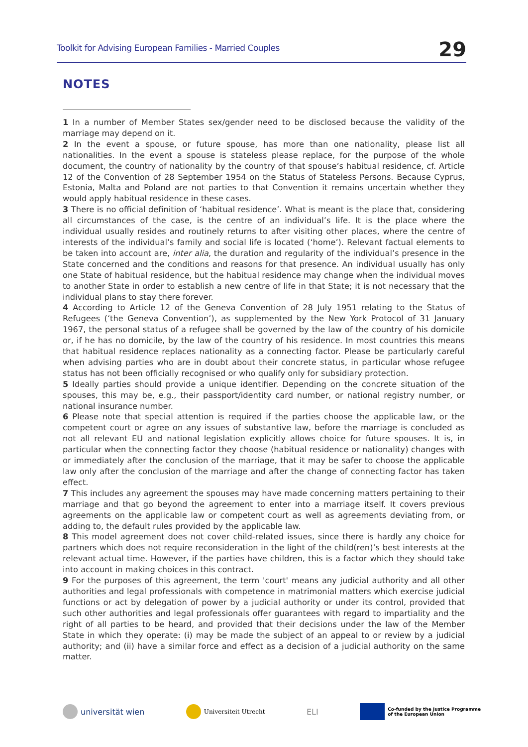Toolkit for Advising European Families - Married Couples 29
NOTES
1 In a number of Member States sex/gender need to be disclosed because the validity of the marriage may depend on it.
2 In the event a spouse, or future spouse, has more than one nationality, please list all nationalities. In the event a spouse is stateless please replace, for the purpose of the whole document, the country of nationality by the country of that spouse’s habitual residence, cf. Article 12 of the Convention of 28 September 1954 on the Status of Stateless Persons. Because Cyprus, Estonia, Malta and Poland are not parties to that Convention it remains uncertain whether they would apply habitual residence in these cases.
3 There is no official definition of ‘habitual residence’. What is meant is the place that, considering all circumstances of the case, is the centre of an individual’s life. It is the place where the individual usually resides and routinely returns to after visiting other places, where the centre of interests of the individual’s family and social life is located (‘home’). Relevant factual elements to be taken into account are, inter alia, the duration and regularity of the individual’s presence in the State concerned and the conditions and reasons for that presence. An individual usually has only one State of habitual residence, but the habitual residence may change when the individual moves to another State in order to establish a new centre of life in that State; it is not necessary that the individual plans to stay there forever.
4 According to Article 12 of the Geneva Convention of 28 July 1951 relating to the Status of Refugees (‘the Geneva Convention’), as supplemented by the New York Protocol of 31 January 1967, the personal status of a refugee shall be governed by the law of the country of his domicile or, if he has no domicile, by the law of the country of his residence. In most countries this means that habitual residence replaces nationality as a connecting factor. Please be particularly careful when advising parties who are in doubt about their concrete status, in particular whose refugee status has not been officially recognised or who qualify only for subsidiary protection.
5 Ideally parties should provide a unique identifier. Depending on the concrete situation of the spouses, this may be, e.g., their passport/identity card number, or national registry number, or national insurance number.
6 Please note that special attention is required if the parties choose the applicable law, or the competent court or agree on any issues of substantive law, before the marriage is concluded as not all relevant EU and national legislation explicitly allows choice for future spouses. It is, in particular when the connecting factor they choose (habitual residence or nationality) changes with or immediately after the conclusion of the marriage, that it may be safer to choose the applicable law only after the conclusion of the marriage and after the change of connecting factor has taken effect.
7 This includes any agreement the spouses may have made concerning matters pertaining to their marriage and that go beyond the agreement to enter into a marriage itself. It covers previous agreements on the applicable law or competent court as well as agreements deviating from, or adding to, the default rules provided by the applicable law.
8 This model agreement does not cover child-related issues, since there is hardly any choice for partners which does not require reconsideration in the light of the child(ren)’s best interests at the relevant actual time. However, if the parties have children, this is a factor which they should take into account in making choices in this contract.
9 For the purposes of this agreement, the term 'court' means any judicial authority and all other authorities and legal professionals with competence in matrimonial matters which exercise judicial functions or act by delegation of power by a judicial authority or under its control, provided that such other authorities and legal professionals offer guarantees with regard to impartiality and the right of all parties to be heard, and provided that their decisions under the law of the Member State in which they operate: (i) may be made the subject of an appeal to or review by a judicial authority; and (ii) have a similar force and effect as a decision of a judicial authority on the same matter.
universität wien
Universiteit Utrecht
ELI
Co-funded by the Justice Programme
of the European Union